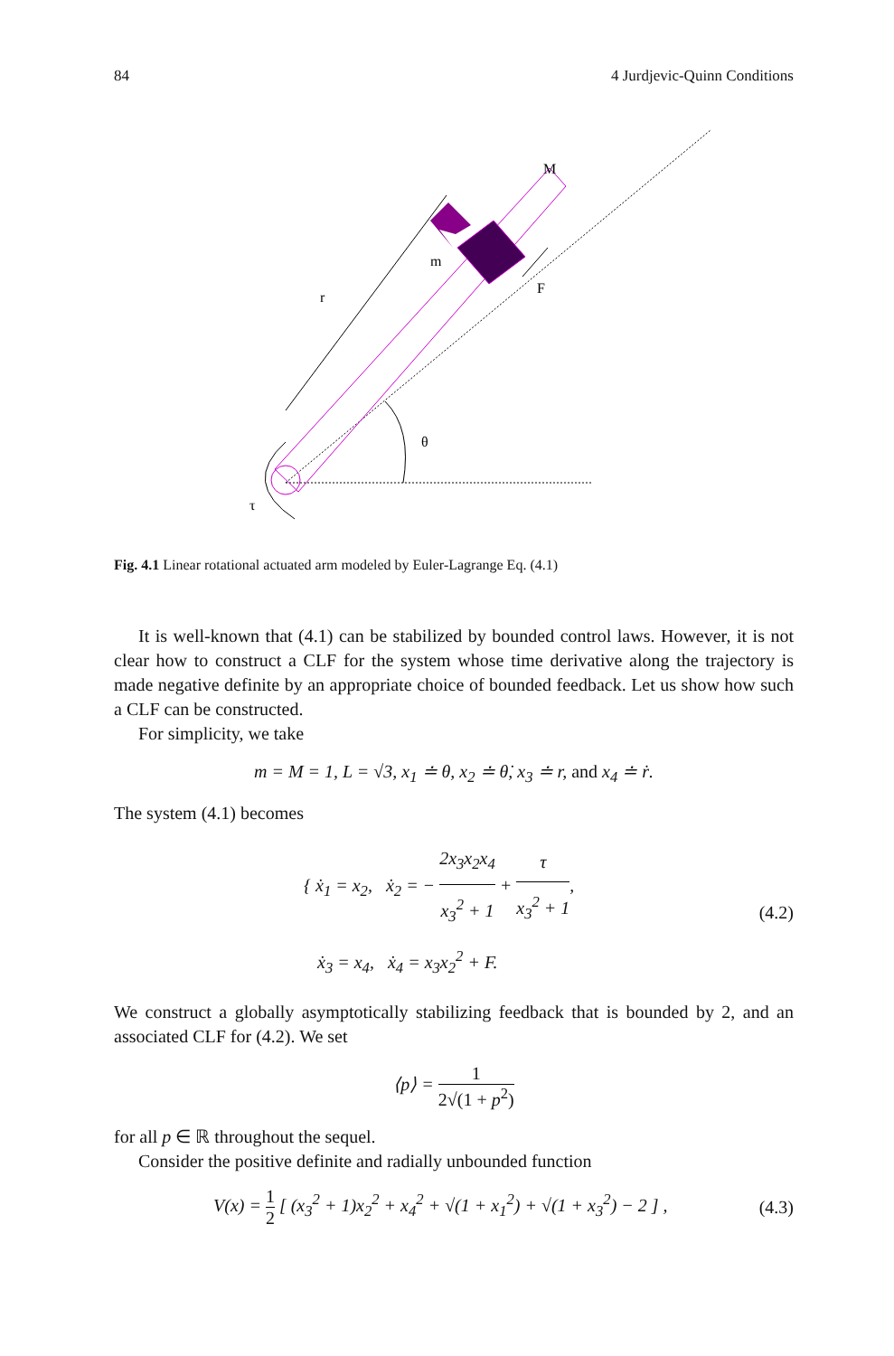84 4 Jurdjevic-Quinn Conditions
M
m
r
F
θ
τ
Fig. 4.1 Linear rotational actuated arm modeled by Euler-Lagrange Eq. (4.1)
It is well-known that (4.1) can be stabilized by bounded control laws. However, it is not clear how to construct a CLF for the system whose time derivative along the trajectory is made negative definite by an appropriate choice of bounded feedback. Let us show how such a CLF can be constructed.
For simplicity, we take
m = M = 1, L = √3, x<sub>1</sub> ≐ θ, x<sub>2</sub> ≐ θ̇, x<sub>3</sub> ≐ r, and x<sub>4</sub> ≐ ṙ.
The system (4.1) becomes
{ ẋ<sub>1</sub> = x<sub>2</sub>, ẋ<sub>2</sub> = − 2x<sub>3</sub>x<sub>2</sub>x<sub>4</sub> x<sub>3</sub><sup>2</sup> + 1 + τ x<sub>3</sub><sup>2</sup> + 1,
ẋ<sub>3</sub> = x<sub>4</sub>, ẋ<sub>4</sub> = x<sub>3</sub>x<sub>2</sub><sup>2</sup> + F. (4.2)
We construct a globally asymptotically stabilizing feedback that is bounded by 2, and an associated CLF for (4.2). We set
⟨p⟩ = 1 2√(1 + p<sup>2</sup>)
for all p ∈ ℝ throughout the sequel.
Consider the positive definite and radially unbounded function
V(x) = 1 2 [ (x<sub>3</sub><sup>2</sup> + 1)x<sub>2</sub><sup>2</sup> + x<sub>4</sub><sup>2</sup> + √(1 + x<sub>1</sub><sup>2</sup>) + √(1 + x<sub>3</sub><sup>2</sup>) − 2 ] , (4.3)